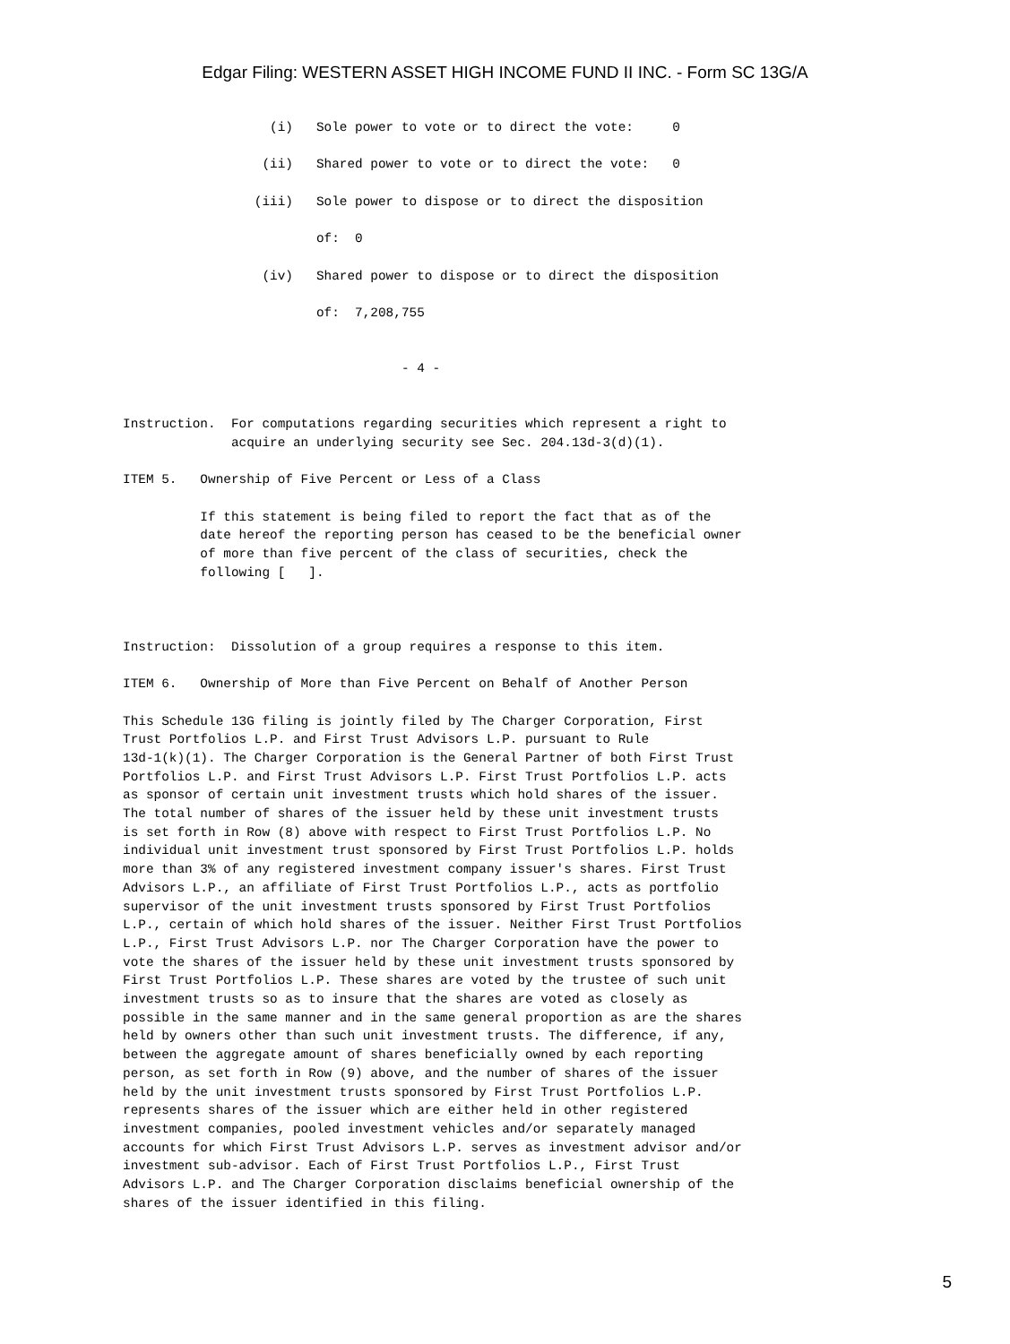Edgar Filing: WESTERN ASSET HIGH INCOME FUND II INC. - Form SC 13G/A
                   (i)   Sole power to vote or to direct the vote:     0

                  (ii)   Shared power to vote or to direct the vote:   0

                 (iii)   Sole power to dispose or to direct the disposition

                         of:  0

                  (iv)   Shared power to dispose or to direct the disposition

                         of:  7,208,755


                                    - 4 -


Instruction.  For computations regarding securities which represent a right to
              acquire an underlying security see Sec. 204.13d-3(d)(1).

ITEM 5.   Ownership of Five Percent or Less of a Class

          If this statement is being filed to report the fact that as of the
          date hereof the reporting person has ceased to be the beneficial owner
          of more than five percent of the class of securities, check the
          following [   ].



Instruction:  Dissolution of a group requires a response to this item.

ITEM 6.   Ownership of More than Five Percent on Behalf of Another Person

This Schedule 13G filing is jointly filed by The Charger Corporation, First
Trust Portfolios L.P. and First Trust Advisors L.P. pursuant to Rule
13d-1(k)(1). The Charger Corporation is the General Partner of both First Trust
Portfolios L.P. and First Trust Advisors L.P. First Trust Portfolios L.P. acts
as sponsor of certain unit investment trusts which hold shares of the issuer.
The total number of shares of the issuer held by these unit investment trusts
is set forth in Row (8) above with respect to First Trust Portfolios L.P. No
individual unit investment trust sponsored by First Trust Portfolios L.P. holds
more than 3% of any registered investment company issuer's shares. First Trust
Advisors L.P., an affiliate of First Trust Portfolios L.P., acts as portfolio
supervisor of the unit investment trusts sponsored by First Trust Portfolios
L.P., certain of which hold shares of the issuer. Neither First Trust Portfolios
L.P., First Trust Advisors L.P. nor The Charger Corporation have the power to
vote the shares of the issuer held by these unit investment trusts sponsored by
First Trust Portfolios L.P. These shares are voted by the trustee of such unit
investment trusts so as to insure that the shares are voted as closely as
possible in the same manner and in the same general proportion as are the shares
held by owners other than such unit investment trusts. The difference, if any,
between the aggregate amount of shares beneficially owned by each reporting
person, as set forth in Row (9) above, and the number of shares of the issuer
held by the unit investment trusts sponsored by First Trust Portfolios L.P.
represents shares of the issuer which are either held in other registered
investment companies, pooled investment vehicles and/or separately managed
accounts for which First Trust Advisors L.P. serves as investment advisor and/or
investment sub-advisor. Each of First Trust Portfolios L.P., First Trust
Advisors L.P. and The Charger Corporation disclaims beneficial ownership of the
shares of the issuer identified in this filing.
5